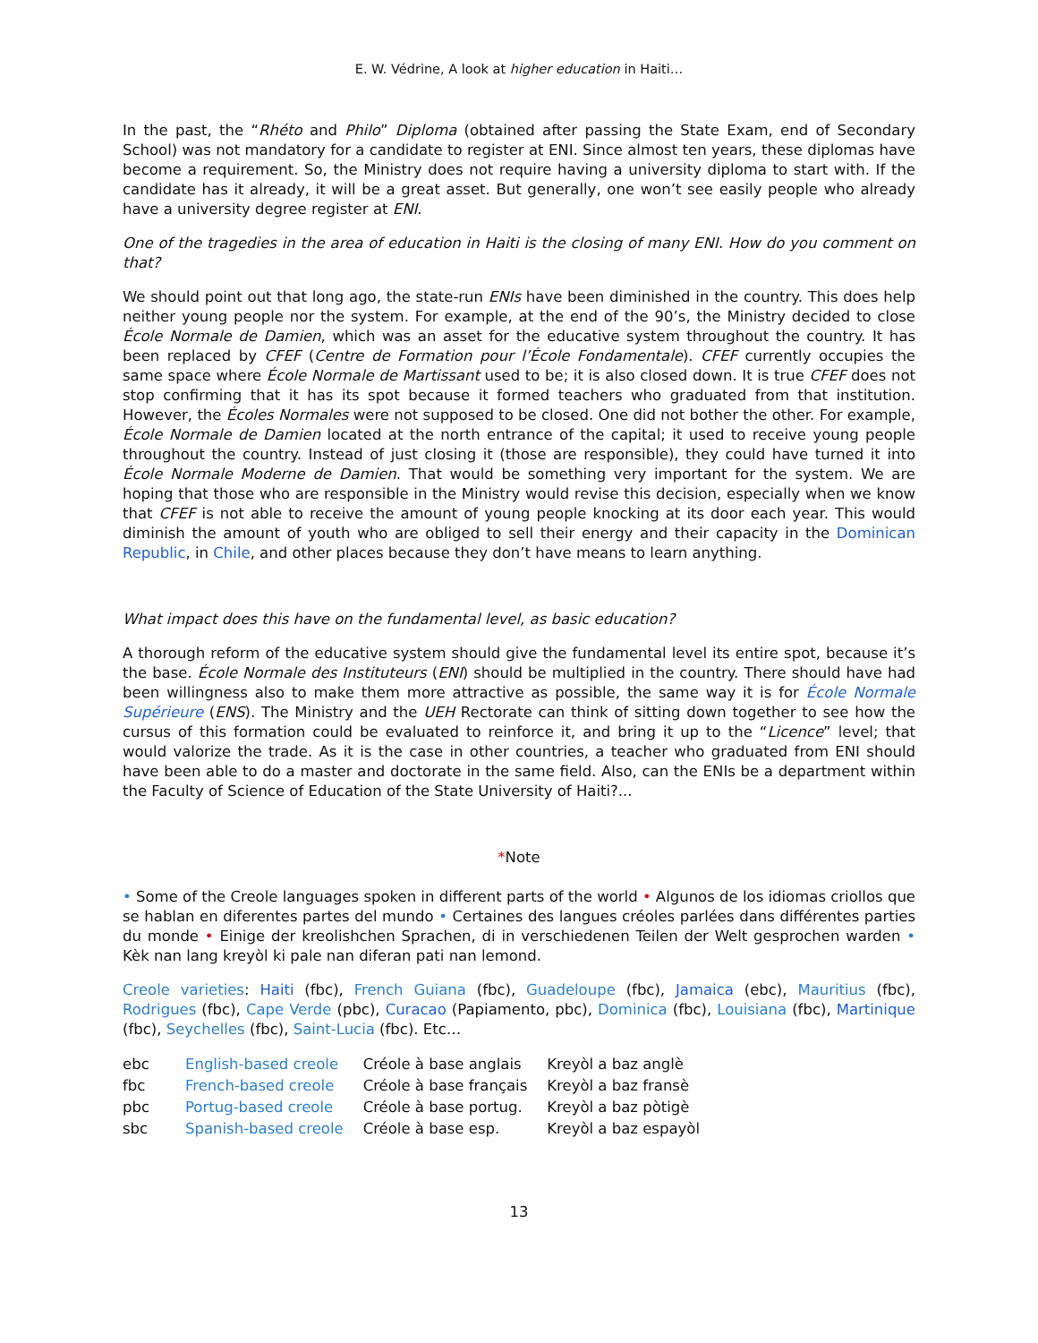E. W. Védrine, A look at higher education in Haiti…
In the past, the “Rhéto and Philo” Diploma (obtained after passing the State Exam, end of Secondary School) was not mandatory for a candidate to register at ENI. Since almost ten years, these diplomas have become a requirement. So, the Ministry does not require having a university diploma to start with. If the candidate has it already, it will be a great asset. But generally, one won’t see easily people who already have a university degree register at ENI.
One of the tragedies in the area of education in Haiti is the closing of many ENI. How do you comment on that?
We should point out that long ago, the state-run ENIs have been diminished in the country. This does help neither young people nor the system. For example, at the end of the 90’s, the Ministry decided to close École Normale de Damien, which was an asset for the educative system throughout the country. It has been replaced by CFEF (Centre de Formation pour l’École Fondamentale). CFEF currently occupies the same space where École Normale de Martissant used to be; it is also closed down. It is true CFEF does not stop confirming that it has its spot because it formed teachers who graduated from that institution. However, the Écoles Normales were not supposed to be closed. One did not bother the other. For example, École Normale de Damien located at the north entrance of the capital; it used to receive young people throughout the country. Instead of just closing it (those are responsible), they could have turned it into École Normale Moderne de Damien. That would be something very important for the system. We are hoping that those who are responsible in the Ministry would revise this decision, especially when we know that CFEF is not able to receive the amount of young people knocking at its door each year. This would diminish the amount of youth who are obliged to sell their energy and their capacity in the Dominican Republic, in Chile, and other places because they don’t have means to learn anything.
What impact does this have on the fundamental level, as basic education?
A thorough reform of the educative system should give the fundamental level its entire spot, because it’s the base. École Normale des Instituteurs (ENI) should be multiplied in the country. There should have had been willingness also to make them more attractive as possible, the same way it is for École Normale Supérieure (ENS). The Ministry and the UEH Rectorate can think of sitting down together to see how the cursus of this formation could be evaluated to reinforce it, and bring it up to the “Licence” level; that would valorize the trade. As it is the case in other countries, a teacher who graduated from ENI should have been able to do a master and doctorate in the same field. Also, can the ENIs be a department within the Faculty of Science of Education of the State University of Haiti?...
*Note
• Some of the Creole languages spoken in different parts of the world • Algunos de los idiomas criollos que se hablan en diferentes partes del mundo • Certaines des langues créoles parlées dans différentes parties du monde • Einige der kreolishchen Sprachen, di in verschiedenen Teilen der Welt gesprochen warden • Kèk nan lang kreyòl ki pale nan diferan pati nan lemond.
Creole varieties: Haiti (fbc), French Guiana (fbc), Guadeloupe (fbc), Jamaica (ebc), Mauritius (fbc), Rodrigues (fbc), Cape Verde (pbc), Curacao (Papiamento, pbc), Dominica (fbc), Louisiana (fbc), Martinique (fbc), Seychelles (fbc), Saint-Lucia (fbc). Etc…
| ebc | English-based creole | Créole à base anglais | Kreyòl a baz anglè |
| fbc | French-based creole | Créole à base français | Kreyòl a baz fransè |
| pbc | Portug-based creole | Créole à base portug. | Kreyòl a baz pòtigè |
| sbc | Spanish-based creole | Créole à base esp. | Kreyòl a baz espayòl |
13